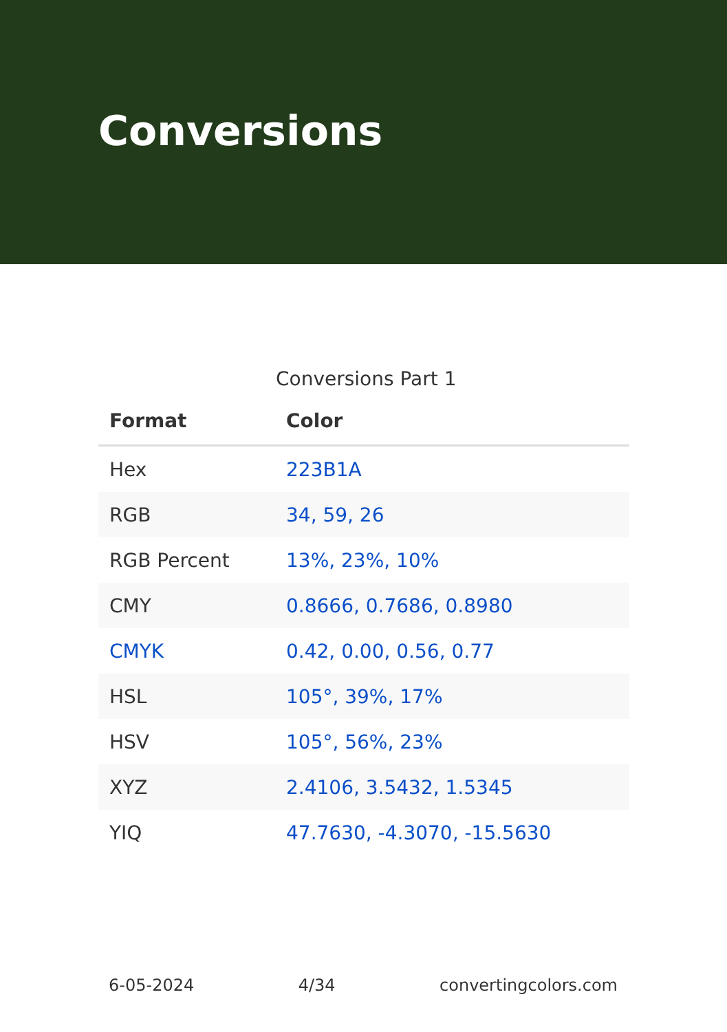Conversions
Conversions Part 1
| Format | Color |
| --- | --- |
| Hex | 223B1A |
| RGB | 34, 59, 26 |
| RGB Percent | 13%, 23%, 10% |
| CMY | 0.8666, 0.7686, 0.8980 |
| CMYK | 0.42, 0.00, 0.56, 0.77 |
| HSL | 105°, 39%, 17% |
| HSV | 105°, 56%, 23% |
| XYZ | 2.4106, 3.5432, 1.5345 |
| YIQ | 47.7630, -4.3070, -15.5630 |
6-05-2024 4/34 convertingcolors.com